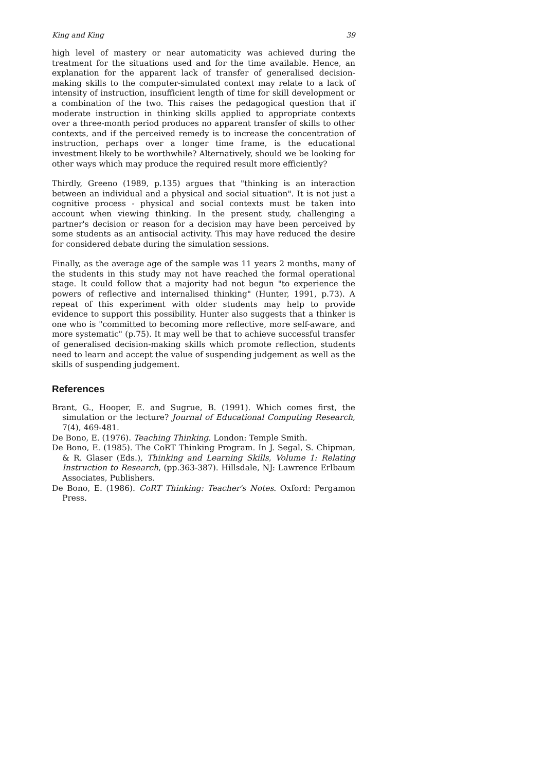King and King 39
high level of mastery or near automaticity was achieved during the treatment for the situations used and for the time available. Hence, an explanation for the apparent lack of transfer of generalised decision-making skills to the computer-simulated context may relate to a lack of intensity of instruction, insufficient length of time for skill development or a combination of the two. This raises the pedagogical question that if moderate instruction in thinking skills applied to appropriate contexts over a three-month period produces no apparent transfer of skills to other contexts, and if the perceived remedy is to increase the concentration of instruction, perhaps over a longer time frame, is the educational investment likely to be worthwhile? Alternatively, should we be looking for other ways which may produce the required result more efficiently?
Thirdly, Greeno (1989, p.135) argues that "thinking is an interaction between an individual and a physical and social situation". It is not just a cognitive process - physical and social contexts must be taken into account when viewing thinking. In the present study, challenging a partner's decision or reason for a decision may have been perceived by some students as an antisocial activity. This may have reduced the desire for considered debate during the simulation sessions.
Finally, as the average age of the sample was 11 years 2 months, many of the students in this study may not have reached the formal operational stage. It could follow that a majority had not begun "to experience the powers of reflective and internalised thinking" (Hunter, 1991, p.73). A repeat of this experiment with older students may help to provide evidence to support this possibility. Hunter also suggests that a thinker is one who is "committed to becoming more reflective, more self-aware, and more systematic" (p.75). It may well be that to achieve successful transfer of generalised decision-making skills which promote reflection, students need to learn and accept the value of suspending judgement as well as the skills of suspending judgement.
References
Brant, G., Hooper, E. and Sugrue, B. (1991). Which comes first, the simulation or the lecture? Journal of Educational Computing Research, 7(4), 469-481.
De Bono, E. (1976). Teaching Thinking. London: Temple Smith.
De Bono, E. (1985). The CoRT Thinking Program. In J. Segal, S. Chipman, & R. Glaser (Eds.), Thinking and Learning Skills, Volume 1: Relating Instruction to Research, (pp.363-387). Hillsdale, NJ: Lawrence Erlbaum Associates, Publishers.
De Bono, E. (1986). CoRT Thinking: Teacher's Notes. Oxford: Pergamon Press.